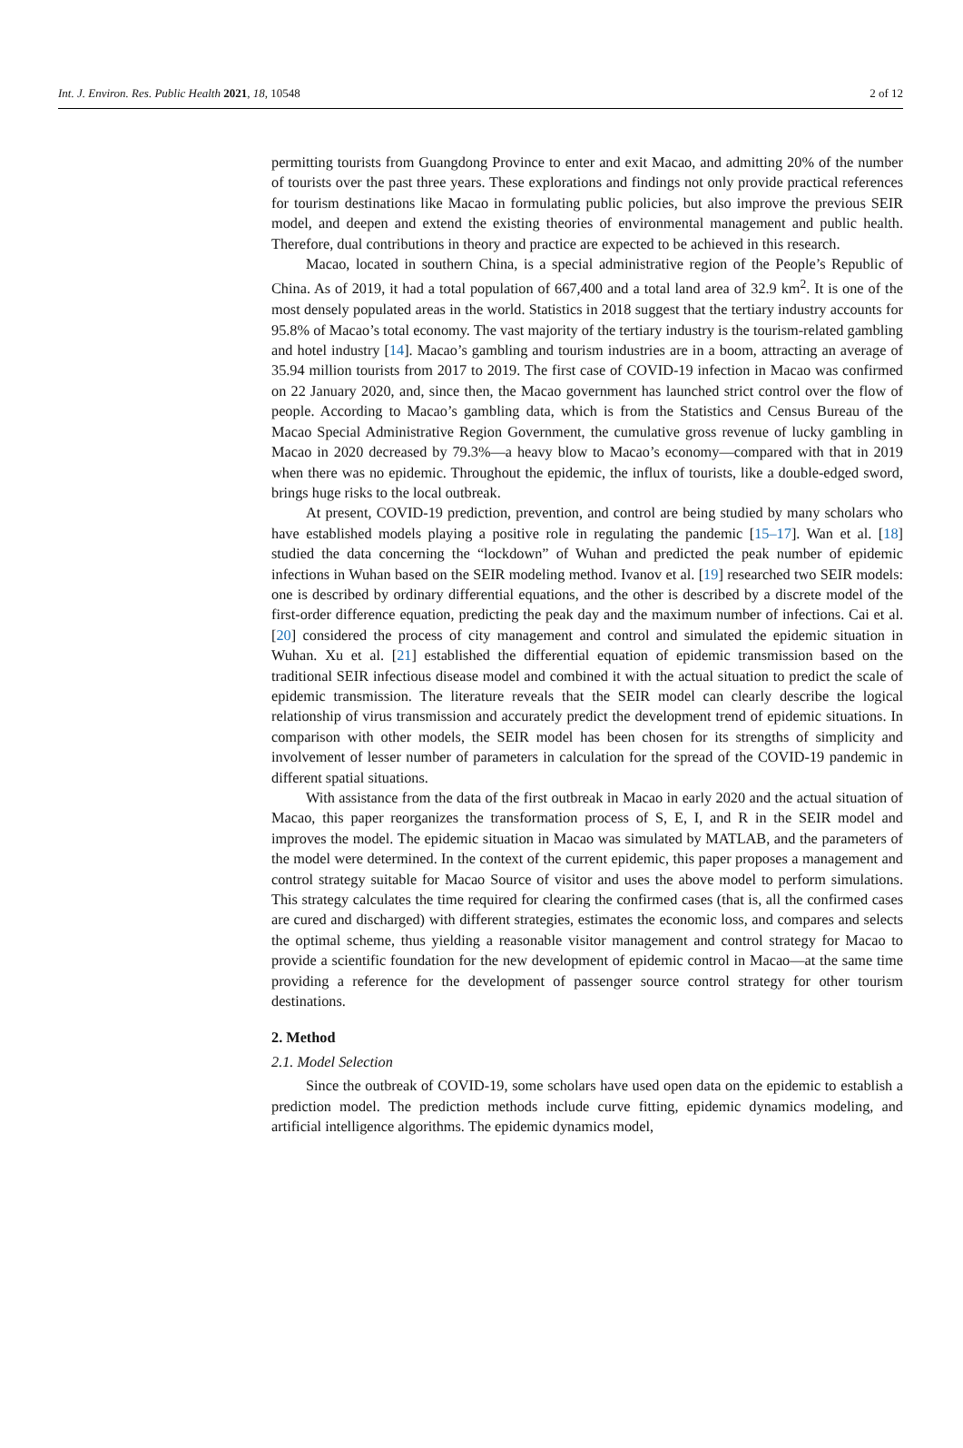Int. J. Environ. Res. Public Health 2021, 18, 10548 2 of 12
permitting tourists from Guangdong Province to enter and exit Macao, and admitting 20% of the number of tourists over the past three years. These explorations and findings not only provide practical references for tourism destinations like Macao in formulating public policies, but also improve the previous SEIR model, and deepen and extend the existing theories of environmental management and public health. Therefore, dual contributions in theory and practice are expected to be achieved in this research.
Macao, located in southern China, is a special administrative region of the People’s Republic of China. As of 2019, it had a total population of 667,400 and a total land area of 32.9 km<sup>2</sup>. It is one of the most densely populated areas in the world. Statistics in 2018 suggest that the tertiary industry accounts for 95.8% of Macao’s total economy. The vast majority of the tertiary industry is the tourism-related gambling and hotel industry [14]. Macao’s gambling and tourism industries are in a boom, attracting an average of 35.94 million tourists from 2017 to 2019. The first case of COVID-19 infection in Macao was confirmed on 22 January 2020, and, since then, the Macao government has launched strict control over the flow of people. According to Macao’s gambling data, which is from the Statistics and Census Bureau of the Macao Special Administrative Region Government, the cumulative gross revenue of lucky gambling in Macao in 2020 decreased by 79.3%—a heavy blow to Macao’s economy—compared with that in 2019 when there was no epidemic. Throughout the epidemic, the influx of tourists, like a double-edged sword, brings huge risks to the local outbreak.
At present, COVID-19 prediction, prevention, and control are being studied by many scholars who have established models playing a positive role in regulating the pandemic [15–17]. Wan et al. [18] studied the data concerning the “lockdown” of Wuhan and predicted the peak number of epidemic infections in Wuhan based on the SEIR modeling method. Ivanov et al. [19] researched two SEIR models: one is described by ordinary differential equations, and the other is described by a discrete model of the first-order difference equation, predicting the peak day and the maximum number of infections. Cai et al. [20] considered the process of city management and control and simulated the epidemic situation in Wuhan. Xu et al. [21] established the differential equation of epidemic transmission based on the traditional SEIR infectious disease model and combined it with the actual situation to predict the scale of epidemic transmission. The literature reveals that the SEIR model can clearly describe the logical relationship of virus transmission and accurately predict the development trend of epidemic situations. In comparison with other models, the SEIR model has been chosen for its strengths of simplicity and involvement of lesser number of parameters in calculation for the spread of the COVID-19 pandemic in different spatial situations.
With assistance from the data of the first outbreak in Macao in early 2020 and the actual situation of Macao, this paper reorganizes the transformation process of S, E, I, and R in the SEIR model and improves the model. The epidemic situation in Macao was simulated by MATLAB, and the parameters of the model were determined. In the context of the current epidemic, this paper proposes a management and control strategy suitable for Macao Source of visitor and uses the above model to perform simulations. This strategy calculates the time required for clearing the confirmed cases (that is, all the confirmed cases are cured and discharged) with different strategies, estimates the economic loss, and compares and selects the optimal scheme, thus yielding a reasonable visitor management and control strategy for Macao to provide a scientific foundation for the new development of epidemic control in Macao—at the same time providing a reference for the development of passenger source control strategy for other tourism destinations.
2. Method
2.1. Model Selection
Since the outbreak of COVID-19, some scholars have used open data on the epidemic to establish a prediction model. The prediction methods include curve fitting, epidemic dynamics modeling, and artificial intelligence algorithms. The epidemic dynamics model,